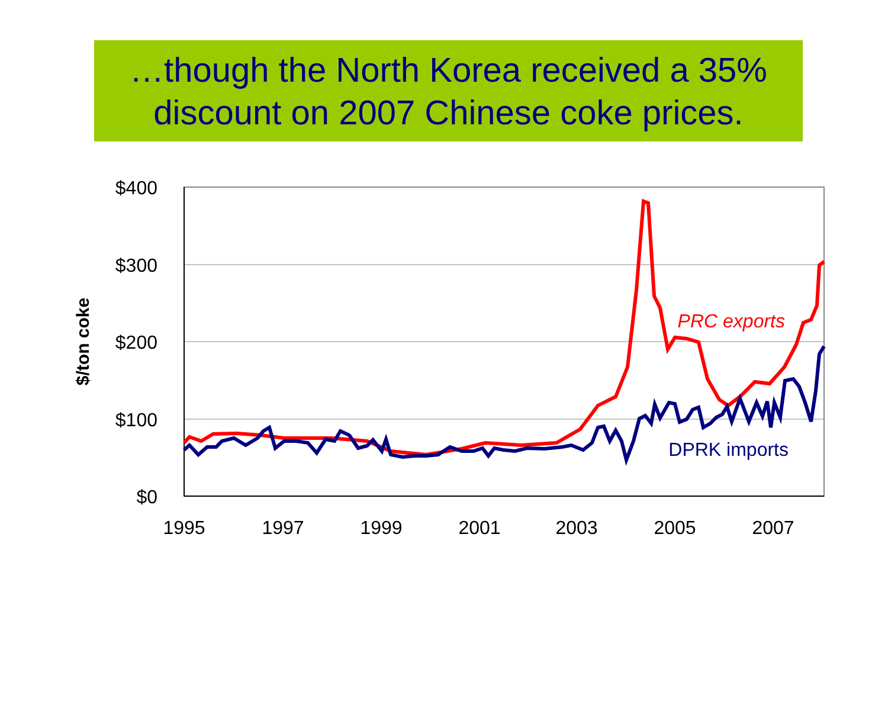…though the North Korea received a 35% discount on 2007 Chinese coke prices.
$400
$300
$200
$100
$0
1995
1997
1999
2001
2003
2005
2007
$/ton coke
PRC exports
DPRK imports